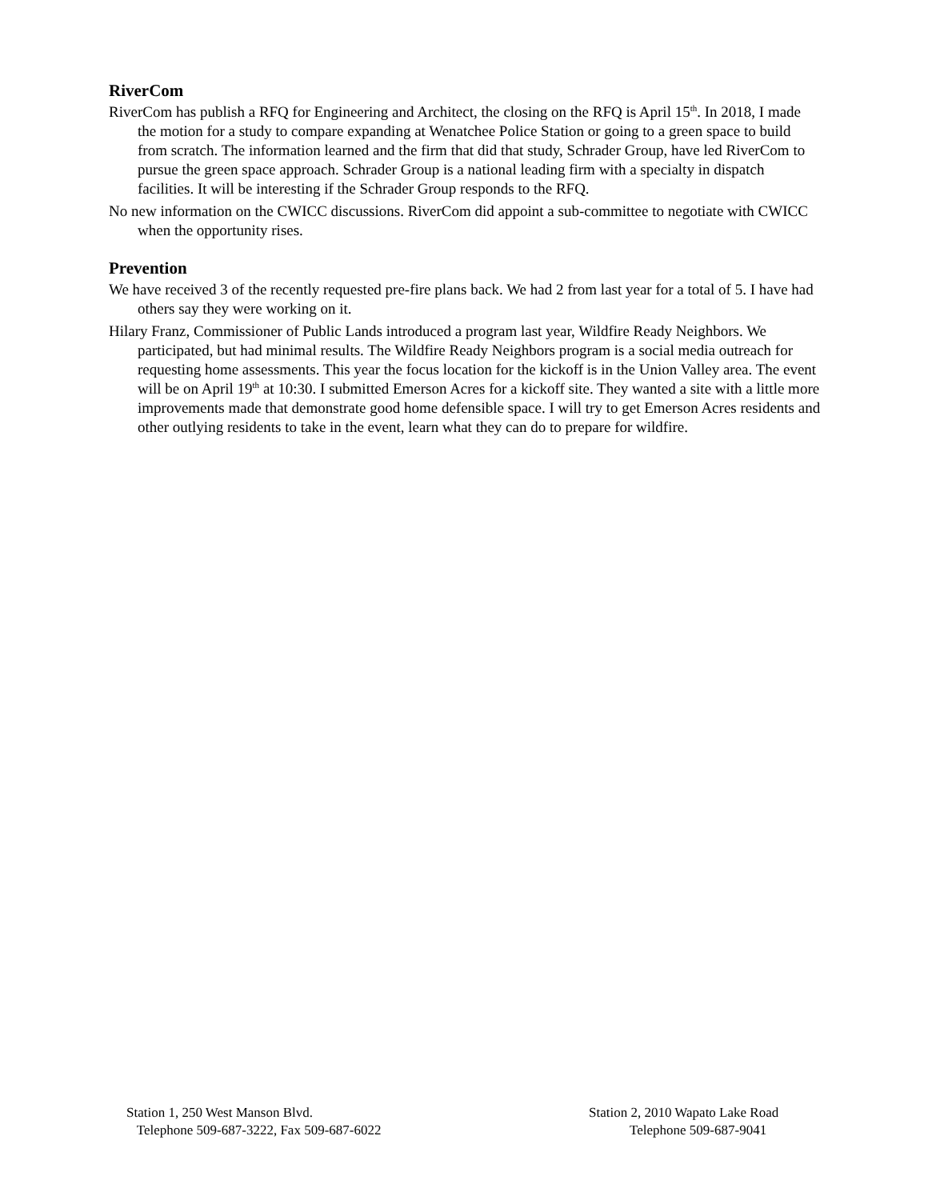RiverCom
RiverCom has publish a RFQ for Engineering and Architect, the closing on the RFQ is April 15<sup>th</sup>. In 2018, I made the motion for a study to compare expanding at Wenatchee Police Station or going to a green space to build from scratch. The information learned and the firm that did that study, Schrader Group, have led RiverCom to pursue the green space approach. Schrader Group is a national leading firm with a specialty in dispatch facilities. It will be interesting if the Schrader Group responds to the RFQ.
No new information on the CWICC discussions. RiverCom did appoint a sub-committee to negotiate with CWICC when the opportunity rises.
Prevention
We have received 3 of the recently requested pre-fire plans back. We had 2 from last year for a total of 5. I have had others say they were working on it.
Hilary Franz, Commissioner of Public Lands introduced a program last year, Wildfire Ready Neighbors. We participated, but had minimal results. The Wildfire Ready Neighbors program is a social media outreach for requesting home assessments. This year the focus location for the kickoff is in the Union Valley area. The event will be on April 19<sup>th</sup> at 10:30. I submitted Emerson Acres for a kickoff site. They wanted a site with a little more improvements made that demonstrate good home defensible space. I will try to get Emerson Acres residents and other outlying residents to take in the event, learn what they can do to prepare for wildfire.
Station 1, 250 West Manson Blvd.
Telephone 509-687-3222, Fax 509-687-6022
Station 2, 2010 Wapato Lake Road
Telephone 509-687-9041